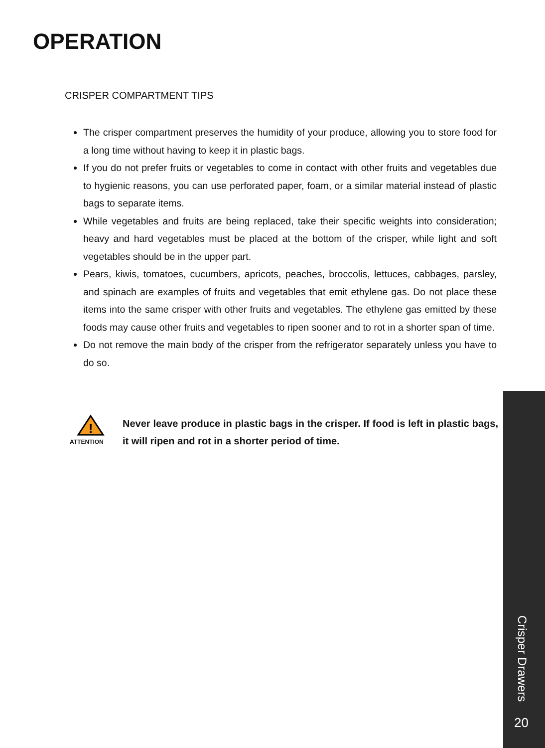OPERATION
CRISPER COMPARTMENT TIPS
The crisper compartment preserves the humidity of your produce, allowing you to store food for a long time without having to keep it in plastic bags.
If you do not prefer fruits or vegetables to come in contact with other fruits and vegetables due to hygienic reasons, you can use perforated paper, foam, or a similar material instead of plastic bags to separate items.
While vegetables and fruits are being replaced, take their specific weights into consideration; heavy and hard vegetables must be placed at the bottom of the crisper, while light and soft vegetables should be in the upper part.
Pears, kiwis, tomatoes, cucumbers, apricots, peaches, broccolis, lettuces, cabbages, parsley, and spinach are examples of fruits and vegetables that emit ethylene gas. Do not place these items into the same crisper with other fruits and vegetables. The ethylene gas emitted by these foods may cause other fruits and vegetables to ripen sooner and to rot in a shorter span of time.
Do not remove the main body of the crisper from the refrigerator separately unless you have to do so.
!
ATTENTION
Never leave produce in plastic bags in the crisper. If food is left in plastic bags, it will ripen and rot in a shorter period of time.
Crisper Drawers
20